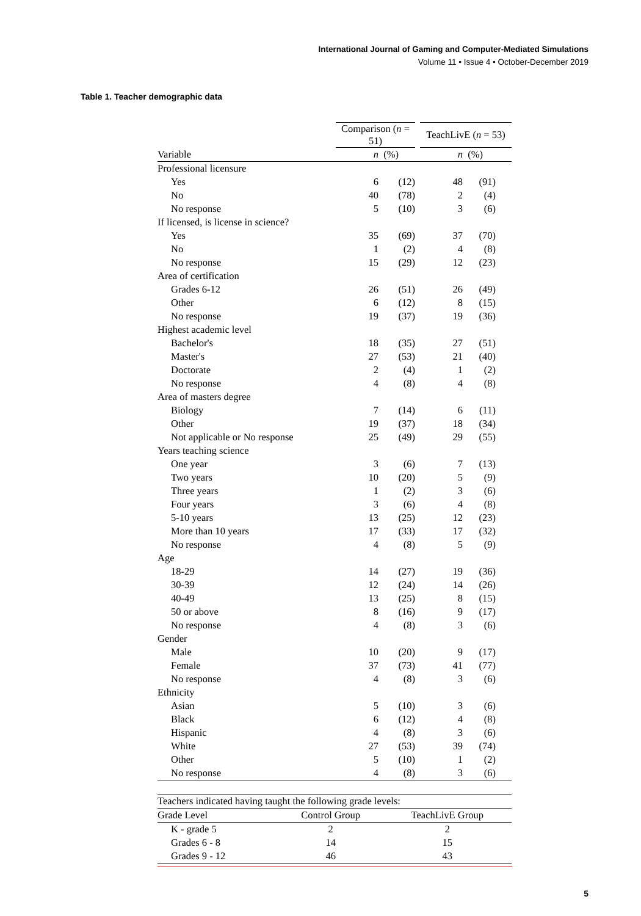International Journal of Gaming and Computer-Mediated Simulations
Volume 11 • Issue 4 • October-December 2019
Table 1. Teacher demographic data
| | Comparison ( n = 51) | | | TeachLivE ( n = 53) | |
| --- | --- | --- | --- | --- | --- |
| Variable | n | (%) | | n | (%) |
| Professional licensure | | | | | |
| Yes | 6 | (12) | | 48 | (91) |
| No | 40 | (78) | | 2 | (4) |
| No response | 5 | (10) | | 3 | (6) |
| If licensed, is license in science? | | | | | |
| Yes | 35 | (69) | | 37 | (70) |
| No | 1 | (2) | | 4 | (8) |
| No response | 15 | (29) | | 12 | (23) |
| Area of certification | | | | | |
| Grades 6-12 | 26 | (51) | | 26 | (49) |
| Other | 6 | (12) | | 8 | (15) |
| No response | 19 | (37) | | 19 | (36) |
| Highest academic level | | | | | |
| Bachelor's | 18 | (35) | | 27 | (51) |
| Master's | 27 | (53) | | 21 | (40) |
| Doctorate | 2 | (4) | | 1 | (2) |
| No response | 4 | (8) | | 4 | (8) |
| Area of masters degree | | | | | |
| Biology | 7 | (14) | | 6 | (11) |
| Other | 19 | (37) | | 18 | (34) |
| Not applicable or No response | 25 | (49) | | 29 | (55) |
| Years teaching science | | | | | |
| One year | 3 | (6) | | 7 | (13) |
| Two years | 10 | (20) | | 5 | (9) |
| Three years | 1 | (2) | | 3 | (6) |
| Four years | 3 | (6) | | 4 | (8) |
| 5-10 years | 13 | (25) | | 12 | (23) |
| More than 10 years | 17 | (33) | | 17 | (32) |
| No response | 4 | (8) | | 5 | (9) |
| Age | | | | | |
| 18-29 | 14 | (27) | | 19 | (36) |
| 30-39 | 12 | (24) | | 14 | (26) |
| 40-49 | 13 | (25) | | 8 | (15) |
| 50 or above | 8 | (16) | | 9 | (17) |
| No response | 4 | (8) | | 3 | (6) |
| Gender | | | | | |
| Male | 10 | (20) | | 9 | (17) |
| Female | 37 | (73) | | 41 | (77) |
| No response | 4 | (8) | | 3 | (6) |
| Ethnicity | | | | | |
| Asian | 5 | (10) | | 3 | (6) |
| Black | 6 | (12) | | 4 | (8) |
| Hispanic | 4 | (8) | | 3 | (6) |
| White | 27 | (53) | | 39 | (74) |
| Other | 5 | (10) | | 1 | (2) |
| No response | 4 | (8) | | 3 | (6) |
| Teachers indicated having taught the following grade levels: | | |
| Grade Level | Control Group | TeachLivE Group |
| K - grade 5 | 2 | 2 |
| Grades 6 - 8 | 14 | 15 |
| Grades 9 - 12 | 46 | 43 |
5